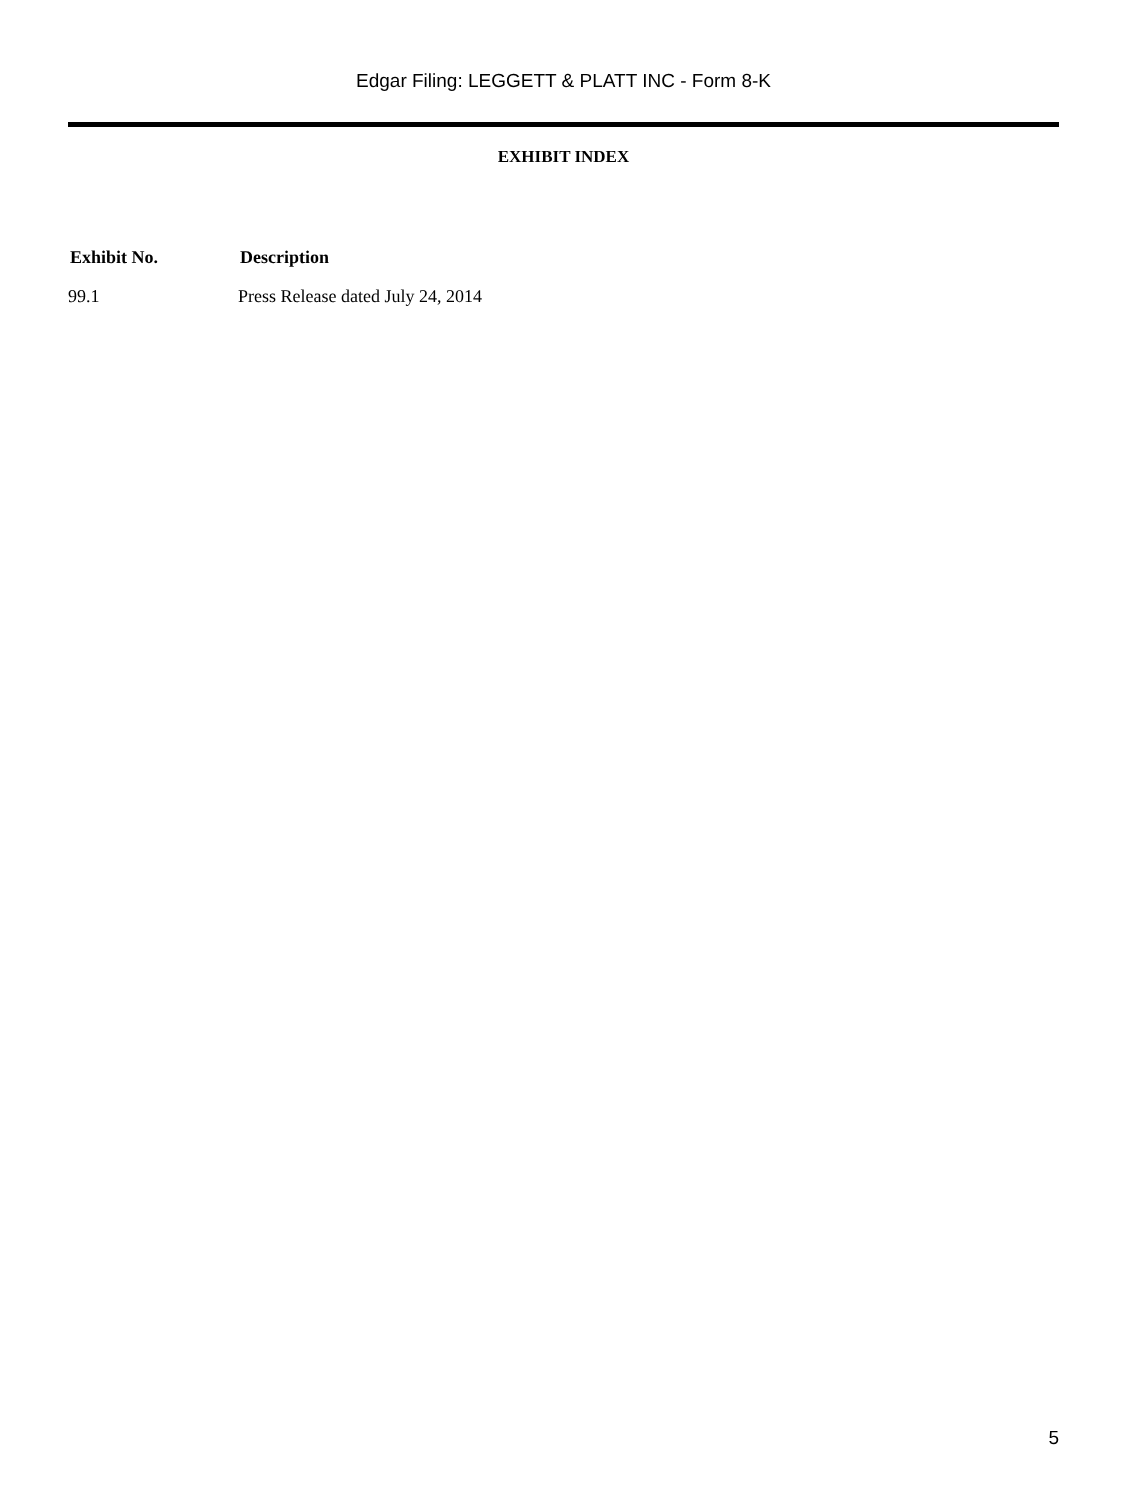Edgar Filing: LEGGETT & PLATT INC - Form 8-K
EXHIBIT INDEX
| Exhibit No. | Description |
| --- | --- |
| 99.1 | Press Release dated July 24, 2014 |
5